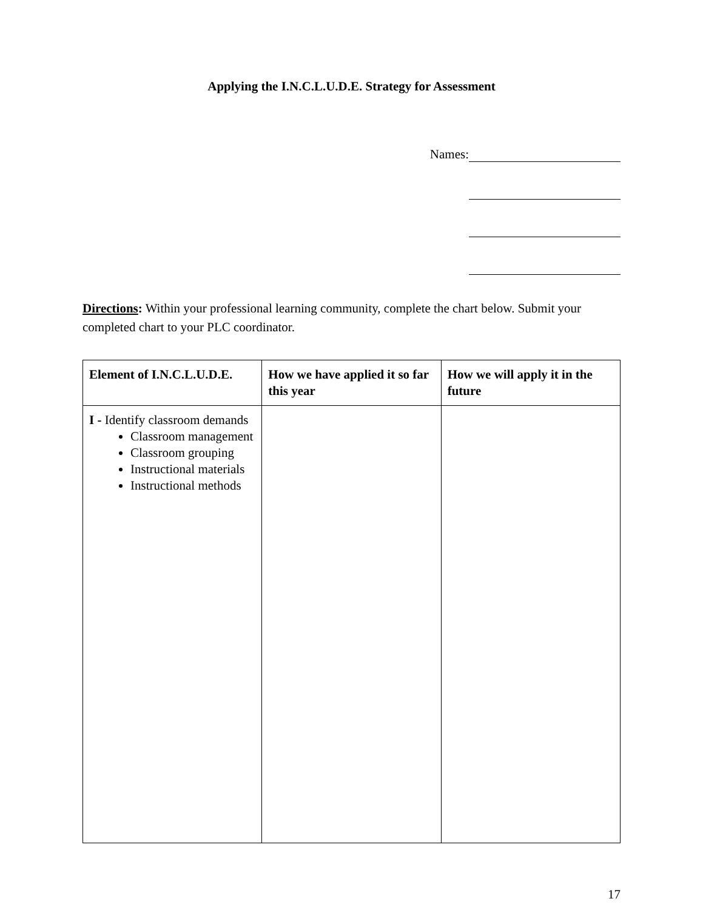Applying the I.N.C.L.U.D.E. Strategy for Assessment
Names:
Directions: Within your professional learning community, complete the chart below. Submit your completed chart to your PLC coordinator.
| Element of I.N.C.L.U.D.E. | How we have applied it so far this year | How we will apply it in the future |
| --- | --- | --- |
| I - Identify classroom demands Classroom management Classroom grouping Instructional materials Instructional methods | | |
17